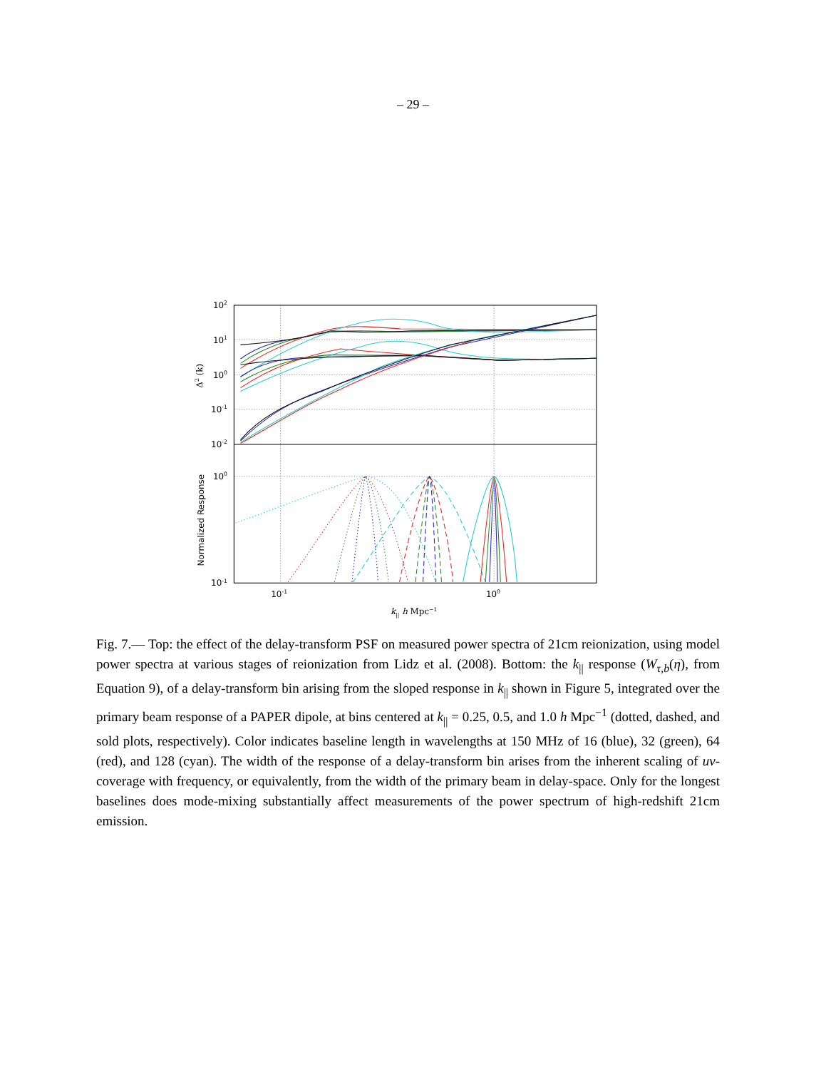– 29 –
102
101
100
10-1
10-2
100
10-1
10-1
100
Δ2 (k)
Normalized Response
k|| h Mpc−1
Fig. 7.— Top: the effect of the delay-transform PSF on measured power spectra of 21cm reionization, using model power spectra at various stages of reionization from Lidz et al. (2008). Bottom: the k<sub>||</sub> response (W<sub>τ,b</sub>(η), from Equation 9), of a delay-transform bin arising from the sloped response in k<sub>||</sub> shown in Figure 5, integrated over the primary beam response of a PAPER dipole, at bins centered at k<sub>||</sub> = 0.25, 0.5, and 1.0 h Mpc<sup>−1</sup> (dotted, dashed, and sold plots, respectively). Color indicates baseline length in wavelengths at 150 MHz of 16 (blue), 32 (green), 64 (red), and 128 (cyan). The width of the response of a delay-transform bin arises from the inherent scaling of uv-coverage with frequency, or equivalently, from the width of the primary beam in delay-space. Only for the longest baselines does mode-mixing substantially affect measurements of the power spectrum of high-redshift 21cm emission.